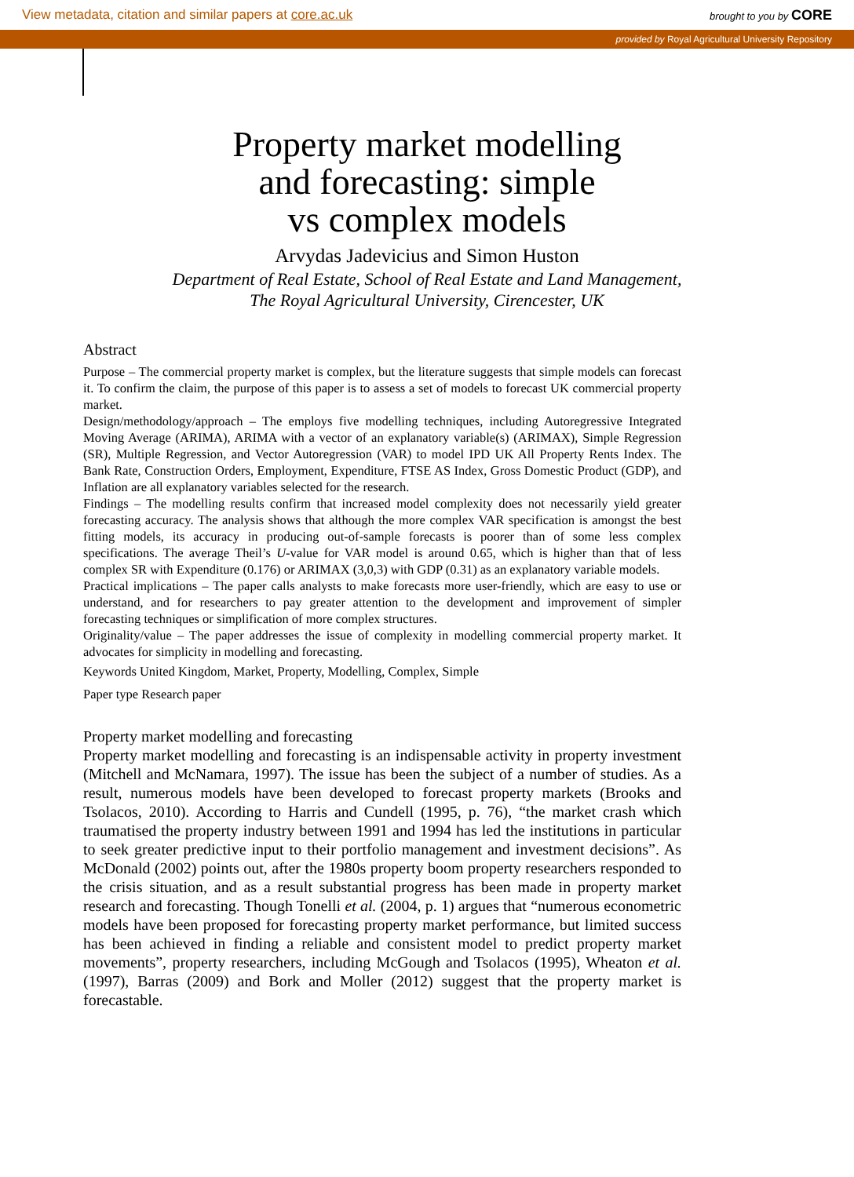View metadata, citation and similar papers at core.ac.uk brought to you by CORE
provided by Royal Agricultural University Repository
Property market modelling
and forecasting: simple
vs complex models
Arvydas Jadevicius and Simon Huston
Department of Real Estate, School of Real Estate and Land Management,
The Royal Agricultural University, Cirencester, UK
Abstract
Purpose – The commercial property market is complex, but the literature suggests that simple models can forecast it. To confirm the claim, the purpose of this paper is to assess a set of models to forecast UK commercial property market.
Design/methodology/approach – The employs five modelling techniques, including Autoregressive Integrated Moving Average (ARIMA), ARIMA with a vector of an explanatory variable(s) (ARIMAX), Simple Regression (SR), Multiple Regression, and Vector Autoregression (VAR) to model IPD UK All Property Rents Index. The Bank Rate, Construction Orders, Employment, Expenditure, FTSE AS Index, Gross Domestic Product (GDP), and Inflation are all explanatory variables selected for the research.
Findings – The modelling results confirm that increased model complexity does not necessarily yield greater forecasting accuracy. The analysis shows that although the more complex VAR specification is amongst the best fitting models, its accuracy in producing out-of-sample forecasts is poorer than of some less complex specifications. The average Theil’s U-value for VAR model is around 0.65, which is higher than that of less complex SR with Expenditure (0.176) or ARIMAX (3,0,3) with GDP (0.31) as an explanatory variable models.
Practical implications – The paper calls analysts to make forecasts more user-friendly, which are easy to use or understand, and for researchers to pay greater attention to the development and improvement of simpler forecasting techniques or simplification of more complex structures.
Originality/value – The paper addresses the issue of complexity in modelling commercial property market. It advocates for simplicity in modelling and forecasting.
Keywords United Kingdom, Market, Property, Modelling, Complex, Simple
Paper type Research paper
Property market modelling and forecasting
Property market modelling and forecasting is an indispensable activity in property investment (Mitchell and McNamara, 1997). The issue has been the subject of a number of studies. As a result, numerous models have been developed to forecast property markets (Brooks and Tsolacos, 2010). According to Harris and Cundell (1995, p. 76), “the market crash which traumatised the property industry between 1991 and 1994 has led the institutions in particular to seek greater predictive input to their portfolio management and investment decisions”. As McDonald (2002) points out, after the 1980s property boom property researchers responded to the crisis situation, and as a result substantial progress has been made in property market research and forecasting. Though Tonelli et al. (2004, p. 1) argues that “numerous econometric models have been proposed for forecasting property market performance, but limited success has been achieved in finding a reliable and consistent model to predict property market movements”, property researchers, including McGough and Tsolacos (1995), Wheaton et al. (1997), Barras (2009) and Bork and Moller (2012) suggest that the property market is forecastable.